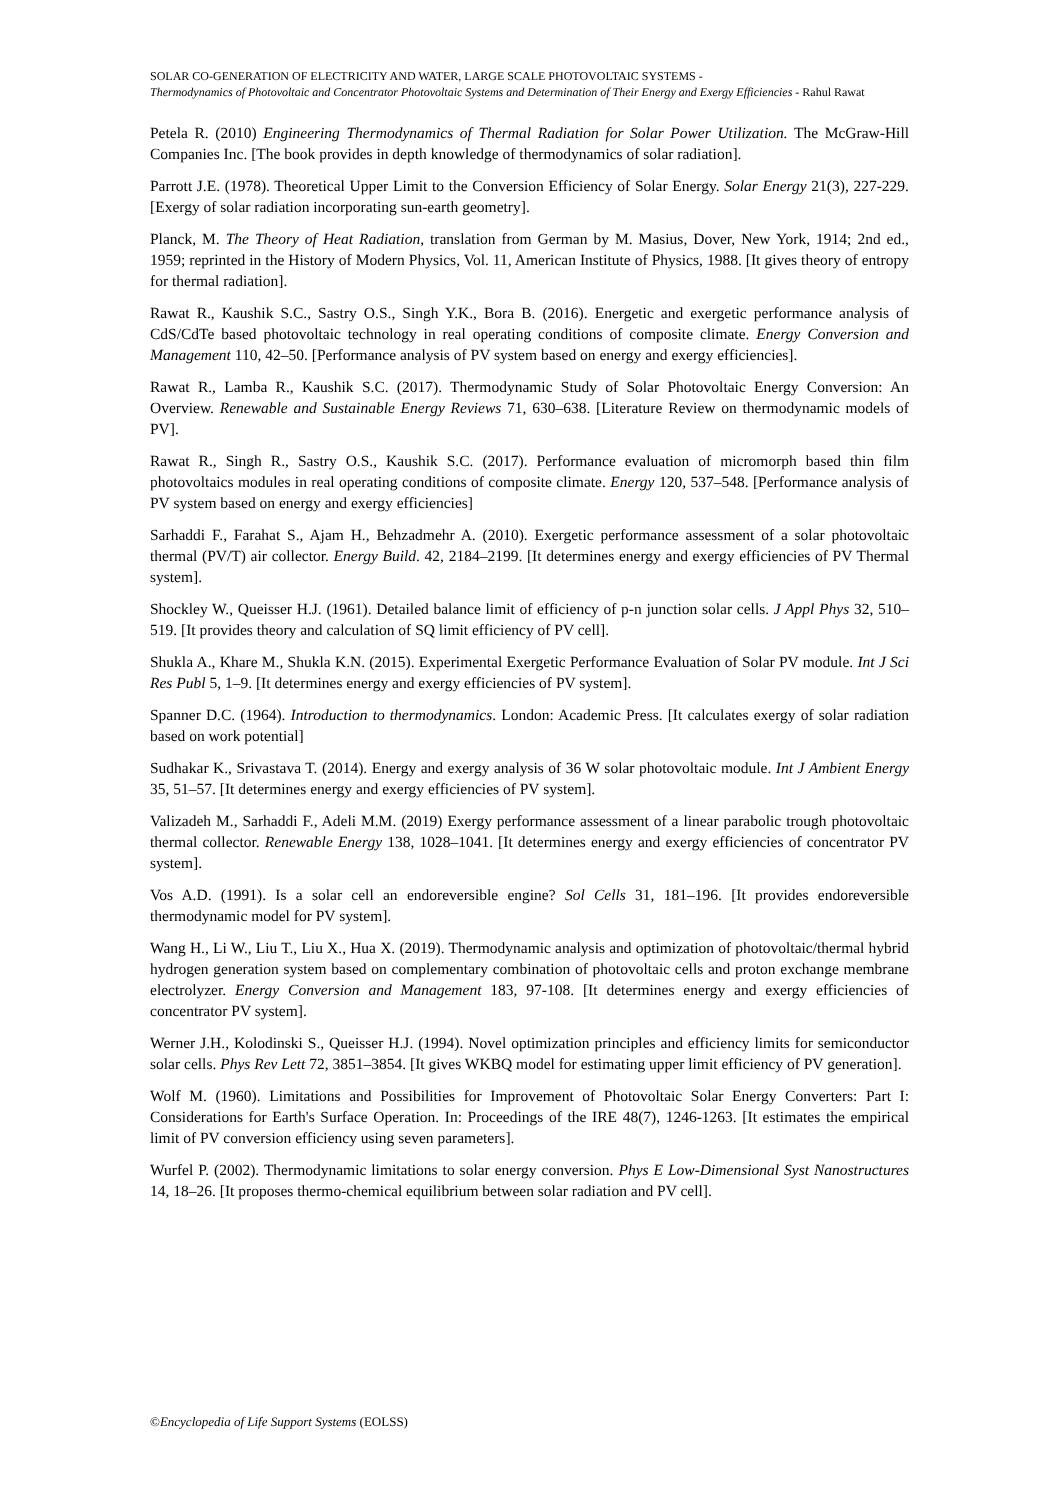SOLAR CO-GENERATION OF ELECTRICITY AND WATER, LARGE SCALE PHOTOVOLTAIC SYSTEMS -
Thermodynamics of Photovoltaic and Concentrator Photovoltaic Systems and Determination of Their Energy and Exergy Efficiencies - Rahul Rawat
Petela R. (2010) Engineering Thermodynamics of Thermal Radiation for Solar Power Utilization. The McGraw-Hill Companies Inc. [The book provides in depth knowledge of thermodynamics of solar radiation].
Parrott J.E. (1978). Theoretical Upper Limit to the Conversion Efficiency of Solar Energy. Solar Energy 21(3), 227-229. [Exergy of solar radiation incorporating sun-earth geometry].
Planck, M. The Theory of Heat Radiation, translation from German by M. Masius, Dover, New York, 1914; 2nd ed., 1959; reprinted in the History of Modern Physics, Vol. 11, American Institute of Physics, 1988. [It gives theory of entropy for thermal radiation].
Rawat R., Kaushik S.C., Sastry O.S., Singh Y.K., Bora B. (2016). Energetic and exergetic performance analysis of CdS/CdTe based photovoltaic technology in real operating conditions of composite climate. Energy Conversion and Management 110, 42–50. [Performance analysis of PV system based on energy and exergy efficiencies].
Rawat R., Lamba R., Kaushik S.C. (2017). Thermodynamic Study of Solar Photovoltaic Energy Conversion: An Overview. Renewable and Sustainable Energy Reviews 71, 630–638. [Literature Review on thermodynamic models of PV].
Rawat R., Singh R., Sastry O.S., Kaushik S.C. (2017). Performance evaluation of micromorph based thin film photovoltaics modules in real operating conditions of composite climate. Energy 120, 537–548. [Performance analysis of PV system based on energy and exergy efficiencies]
Sarhaddi F., Farahat S., Ajam H., Behzadmehr A. (2010). Exergetic performance assessment of a solar photovoltaic thermal (PV/T) air collector. Energy Build. 42, 2184–2199. [It determines energy and exergy efficiencies of PV Thermal system].
Shockley W., Queisser H.J. (1961). Detailed balance limit of efficiency of p-n junction solar cells. J Appl Phys 32, 510–519. [It provides theory and calculation of SQ limit efficiency of PV cell].
Shukla A., Khare M., Shukla K.N. (2015). Experimental Exergetic Performance Evaluation of Solar PV module. Int J Sci Res Publ 5, 1–9. [It determines energy and exergy efficiencies of PV system].
Spanner D.C. (1964). Introduction to thermodynamics. London: Academic Press. [It calculates exergy of solar radiation based on work potential]
Sudhakar K., Srivastava T. (2014). Energy and exergy analysis of 36 W solar photovoltaic module. Int J Ambient Energy 35, 51–57. [It determines energy and exergy efficiencies of PV system].
Valizadeh M., Sarhaddi F., Adeli M.M. (2019) Exergy performance assessment of a linear parabolic trough photovoltaic thermal collector. Renewable Energy 138, 1028–1041. [It determines energy and exergy efficiencies of concentrator PV system].
Vos A.D. (1991). Is a solar cell an endoreversible engine? Sol Cells 31, 181–196. [It provides endoreversible thermodynamic model for PV system].
Wang H., Li W., Liu T., Liu X., Hua X. (2019). Thermodynamic analysis and optimization of photovoltaic/thermal hybrid hydrogen generation system based on complementary combination of photovoltaic cells and proton exchange membrane electrolyzer. Energy Conversion and Management 183, 97-108. [It determines energy and exergy efficiencies of concentrator PV system].
Werner J.H., Kolodinski S., Queisser H.J. (1994). Novel optimization principles and efficiency limits for semiconductor solar cells. Phys Rev Lett 72, 3851–3854. [It gives WKBQ model for estimating upper limit efficiency of PV generation].
Wolf M. (1960). Limitations and Possibilities for Improvement of Photovoltaic Solar Energy Converters: Part I: Considerations for Earth's Surface Operation. In: Proceedings of the IRE 48(7), 1246-1263. [It estimates the empirical limit of PV conversion efficiency using seven parameters].
Wurfel P. (2002). Thermodynamic limitations to solar energy conversion. Phys E Low-Dimensional Syst Nanostructures 14, 18–26. [It proposes thermo-chemical equilibrium between solar radiation and PV cell].
©Encyclopedia of Life Support Systems (EOLSS)